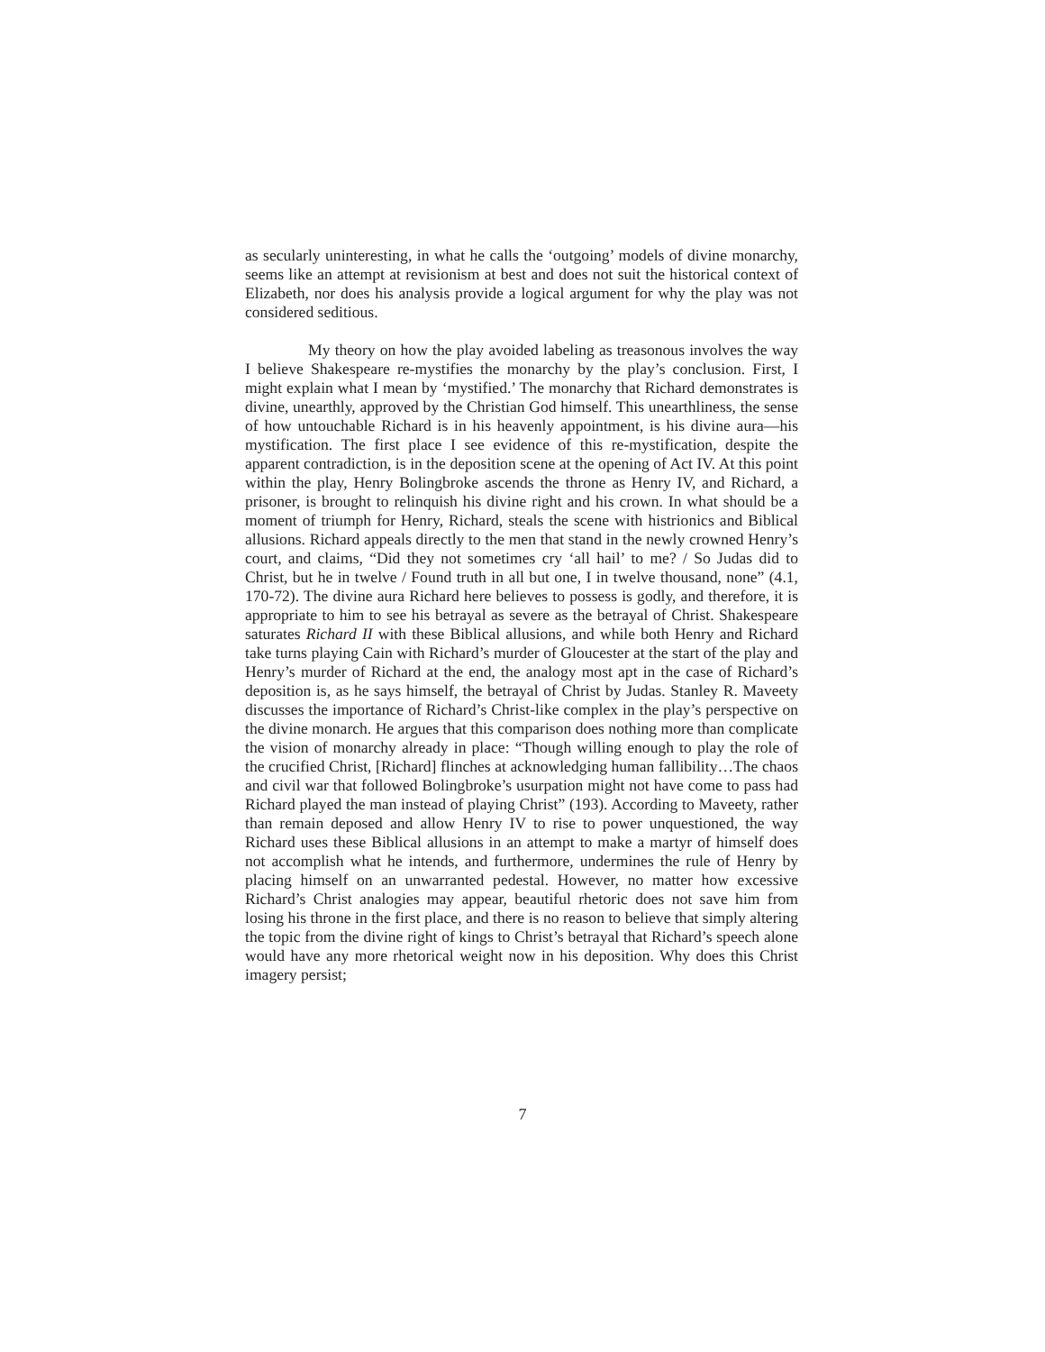as secularly uninteresting, in what he calls the ‘outgoing’ models of divine monarchy, seems like an attempt at revisionism at best and does not suit the historical context of Elizabeth, nor does his analysis provide a logical argument for why the play was not considered seditious.
My theory on how the play avoided labeling as treasonous involves the way I believe Shakespeare re-mystifies the monarchy by the play’s conclusion. First, I might explain what I mean by ‘mystified.’ The monarchy that Richard demonstrates is divine, unearthly, approved by the Christian God himself. This unearthliness, the sense of how untouchable Richard is in his heavenly appointment, is his divine aura—his mystification. The first place I see evidence of this re-mystification, despite the apparent contradiction, is in the deposition scene at the opening of Act IV. At this point within the play, Henry Bolingbroke ascends the throne as Henry IV, and Richard, a prisoner, is brought to relinquish his divine right and his crown. In what should be a moment of triumph for Henry, Richard, steals the scene with histrionics and Biblical allusions. Richard appeals directly to the men that stand in the newly crowned Henry’s court, and claims, “Did they not sometimes cry ‘all hail’ to me? / So Judas did to Christ, but he in twelve / Found truth in all but one, I in twelve thousand, none” (4.1, 170-72). The divine aura Richard here believes to possess is godly, and therefore, it is appropriate to him to see his betrayal as severe as the betrayal of Christ. Shakespeare saturates Richard II with these Biblical allusions, and while both Henry and Richard take turns playing Cain with Richard’s murder of Gloucester at the start of the play and Henry’s murder of Richard at the end, the analogy most apt in the case of Richard’s deposition is, as he says himself, the betrayal of Christ by Judas. Stanley R. Maveety discusses the importance of Richard’s Christ-like complex in the play’s perspective on the divine monarch. He argues that this comparison does nothing more than complicate the vision of monarchy already in place: “Though willing enough to play the role of the crucified Christ, [Richard] flinches at acknowledging human fallibility…The chaos and civil war that followed Bolingbroke’s usurpation might not have come to pass had Richard played the man instead of playing Christ” (193). According to Maveety, rather than remain deposed and allow Henry IV to rise to power unquestioned, the way Richard uses these Biblical allusions in an attempt to make a martyr of himself does not accomplish what he intends, and furthermore, undermines the rule of Henry by placing himself on an unwarranted pedestal. However, no matter how excessive Richard’s Christ analogies may appear, beautiful rhetoric does not save him from losing his throne in the first place, and there is no reason to believe that simply altering the topic from the divine right of kings to Christ’s betrayal that Richard’s speech alone would have any more rhetorical weight now in his deposition. Why does this Christ imagery persist;
7